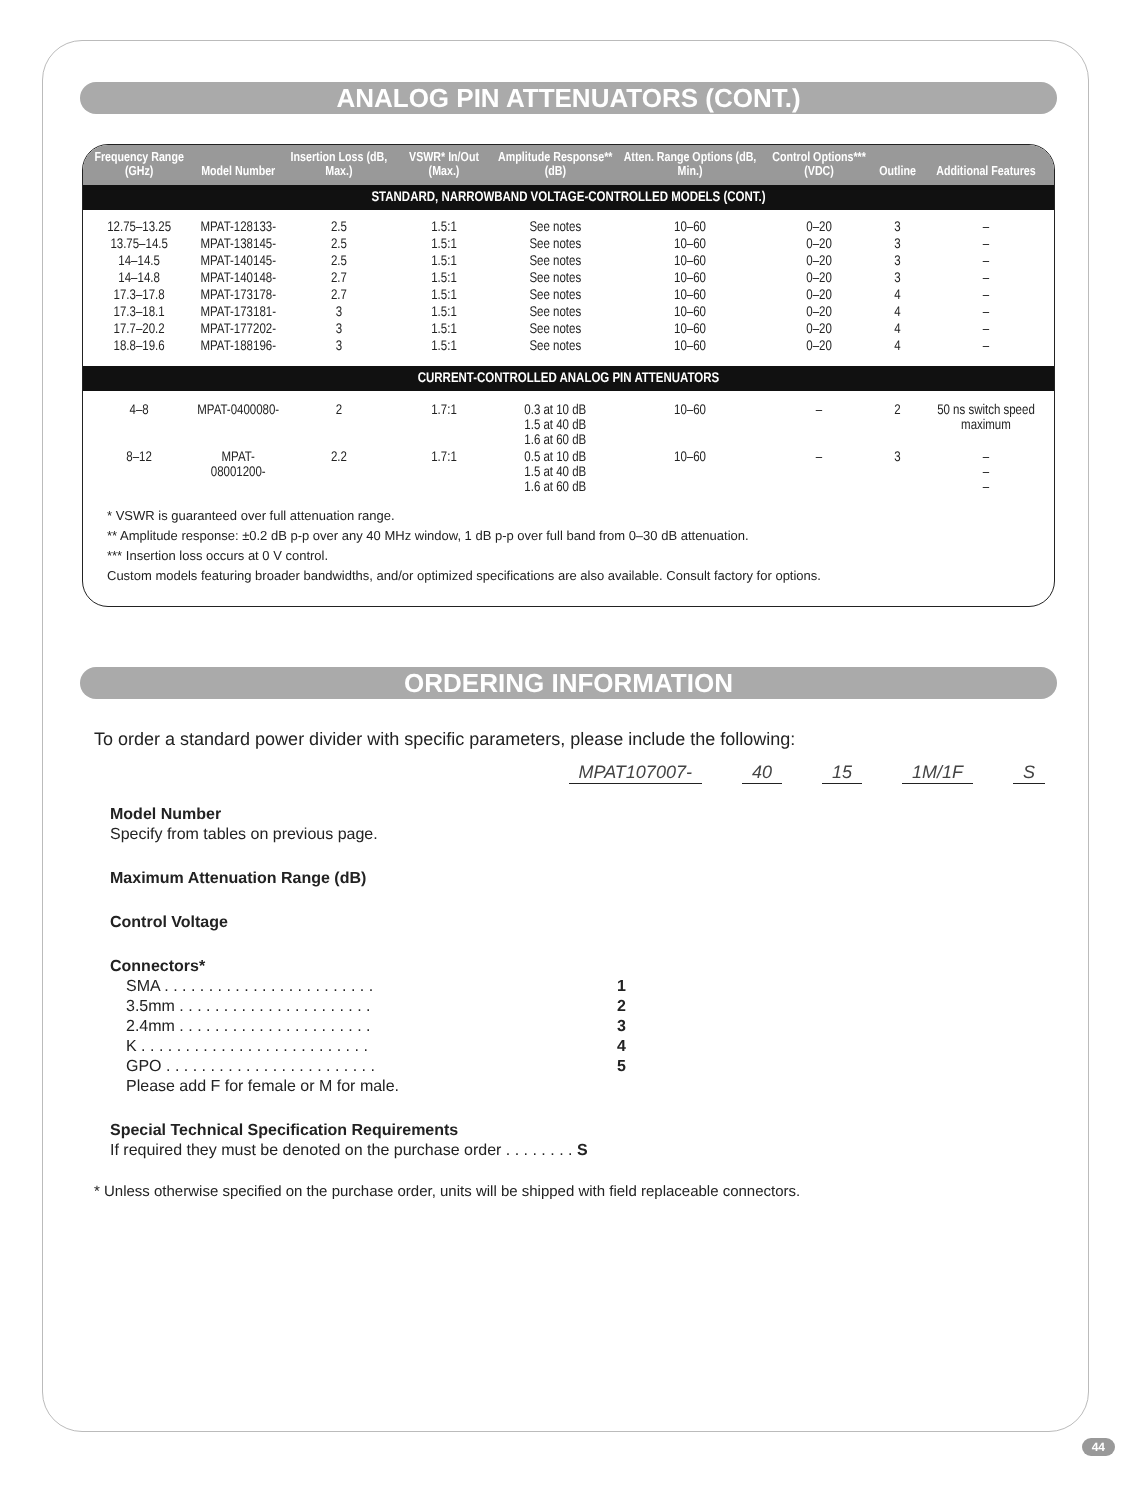ANALOG PIN ATTENUATORS (CONT.)
| Frequency Range (GHz) | Model Number | Insertion Loss (dB, Max.) | VSWR* In/Out (Max.) | Amplitude Response** (dB) | Atten. Range Options (dB, Min.) | Control Options*** (VDC) | Outline | Additional Features |
| --- | --- | --- | --- | --- | --- | --- | --- | --- |
| STANDARD, NARROWBAND VOLTAGE-CONTROLLED MODELS (CONT.) | | | | | | | | |
| 12.75–13.25 | MPAT-128133- | 2.5 | 1.5:1 | See notes | 10–60 | 0–20 | 3 | – |
| 13.75–14.5 | MPAT-138145- | 2.5 | 1.5:1 | See notes | 10–60 | 0–20 | 3 | – |
| 14–14.5 | MPAT-140145- | 2.5 | 1.5:1 | See notes | 10–60 | 0–20 | 3 | – |
| 14–14.8 | MPAT-140148- | 2.7 | 1.5:1 | See notes | 10–60 | 0–20 | 3 | – |
| 17.3–17.8 | MPAT-173178- | 2.7 | 1.5:1 | See notes | 10–60 | 0–20 | 4 | – |
| 17.3–18.1 | MPAT-173181- | 3 | 1.5:1 | See notes | 10–60 | 0–20 | 4 | – |
| 17.7–20.2 | MPAT-177202- | 3 | 1.5:1 | See notes | 10–60 | 0–20 | 4 | – |
| 18.8–19.6 | MPAT-188196- | 3 | 1.5:1 | See notes | 10–60 | 0–20 | 4 | – |
| CURRENT-CONTROLLED ANALOG PIN ATTENUATORS | | | | | | | | |
| 4–8 | MPAT-0400080- | 2 | 1.7:1 | 0.3 at 10 dB 1.5 at 40 dB 1.6 at 60 dB | 10–60 | – | 2 | 50 ns switch speed maximum |
| 8–12 | MPAT-08001200- | 2.2 | 1.7:1 | 0.5 at 10 dB 1.5 at 40 dB 1.6 at 60 dB | 10–60 | – | 3 | – – – |
* VSWR is guaranteed over full attenuation range.
** Amplitude response: ±0.2 dB p-p over any 40 MHz window, 1 dB p-p over full band from 0–30 dB attenuation.
*** Insertion loss occurs at 0 V control.
Custom models featuring broader bandwidths, and/or optimized specifications are also available. Consult factory for options.
ORDERING INFORMATION
To order a standard power divider with specific parameters, please include the following:
MPAT107007- 40 15 1M/1F S
Model Number
Specify from tables on previous page.
Maximum Attenuation Range (dB)
Control Voltage
Connectors*
SMA . . . . . . . . . . . . . . . . . . . . . . . . 1
3.5mm . . . . . . . . . . . . . . . . . . . . . . 2
2.4mm . . . . . . . . . . . . . . . . . . . . . . 3
K . . . . . . . . . . . . . . . . . . . . . . . . . . 4
GPO . . . . . . . . . . . . . . . . . . . . . . . . 5
Please add F for female or M for male.
Special Technical Specification Requirements
If required they must be denoted on the purchase order . . . . . . . . S
* Unless otherwise specified on the purchase order, units will be shipped with field replaceable connectors.
44